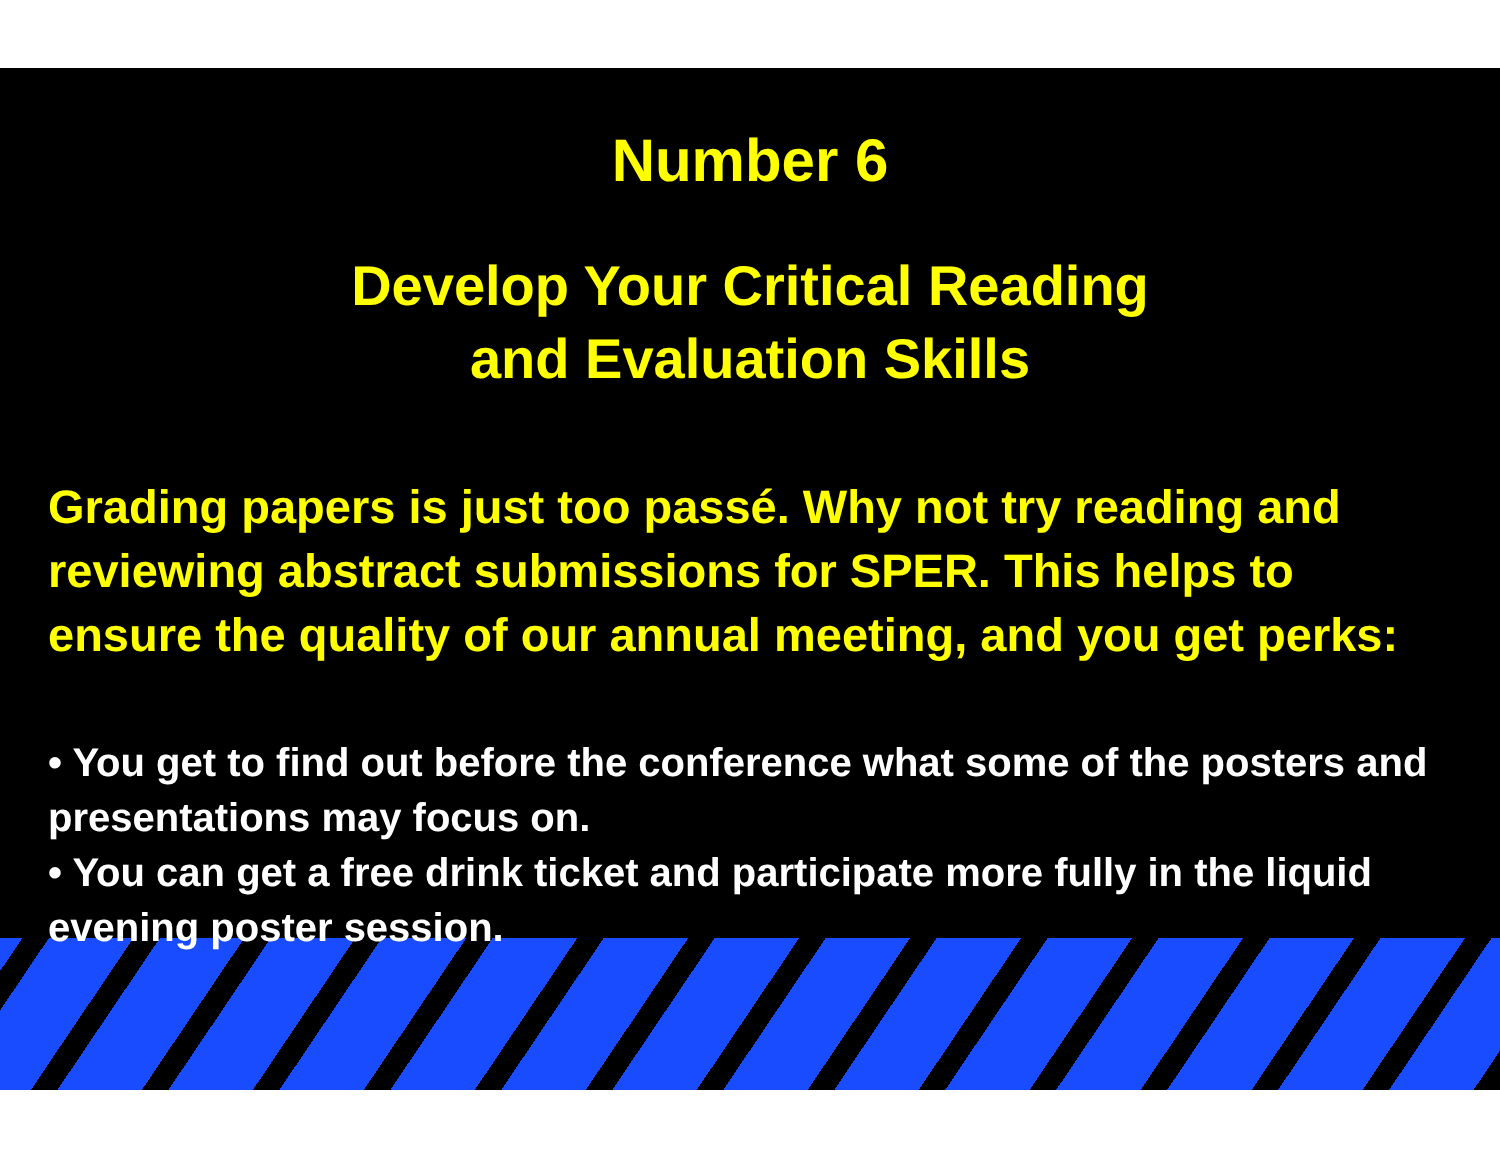Number 6
Develop Your Critical Reading
and Evaluation Skills
Grading papers is just too passé. Why not try reading and reviewing abstract submissions for SPER. This helps to ensure the quality of our annual meeting, and you get perks:
• You get to find out before the conference what some of the posters and presentations may focus on.
• You can get a free drink ticket and participate more fully in the liquid evening poster session.